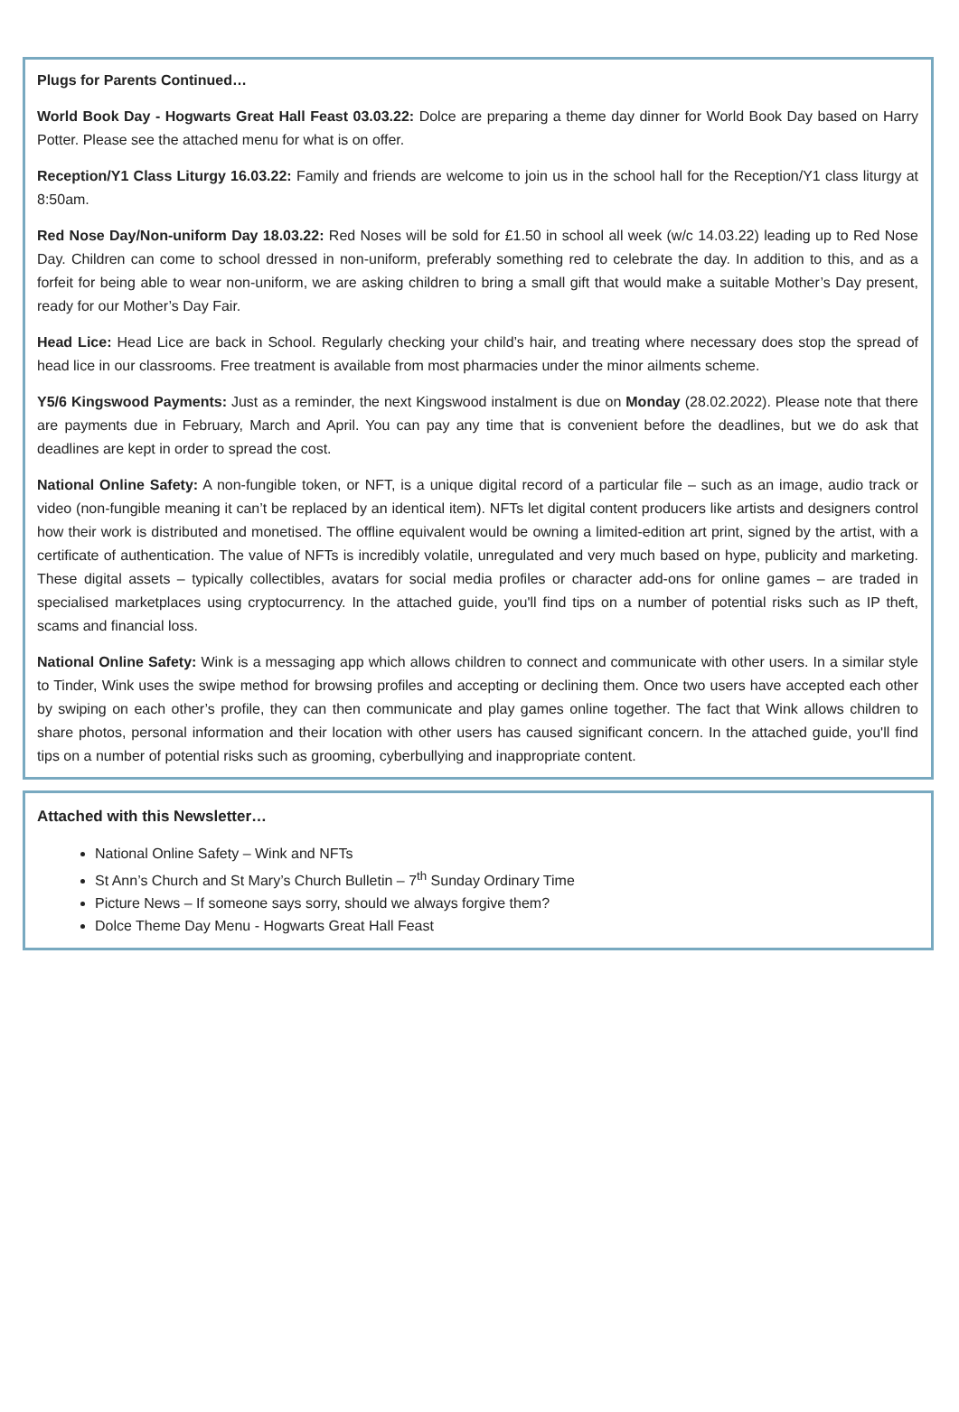Plugs for Parents Continued…
World Book Day - Hogwarts Great Hall Feast 03.03.22: Dolce are preparing a theme day dinner for World Book Day based on Harry Potter. Please see the attached menu for what is on offer.
Reception/Y1 Class Liturgy 16.03.22: Family and friends are welcome to join us in the school hall for the Reception/Y1 class liturgy at 8:50am.
Red Nose Day/Non-uniform Day 18.03.22: Red Noses will be sold for £1.50 in school all week (w/c 14.03.22) leading up to Red Nose Day. Children can come to school dressed in non-uniform, preferably something red to celebrate the day. In addition to this, and as a forfeit for being able to wear non-uniform, we are asking children to bring a small gift that would make a suitable Mother’s Day present, ready for our Mother’s Day Fair.
Head Lice: Head Lice are back in School. Regularly checking your child’s hair, and treating where necessary does stop the spread of head lice in our classrooms. Free treatment is available from most pharmacies under the minor ailments scheme.
Y5/6 Kingswood Payments: Just as a reminder, the next Kingswood instalment is due on Monday (28.02.2022). Please note that there are payments due in February, March and April. You can pay any time that is convenient before the deadlines, but we do ask that deadlines are kept in order to spread the cost.
National Online Safety: A non-fungible token, or NFT, is a unique digital record of a particular file – such as an image, audio track or video (non-fungible meaning it can’t be replaced by an identical item). NFTs let digital content producers like artists and designers control how their work is distributed and monetised. The offline equivalent would be owning a limited-edition art print, signed by the artist, with a certificate of authentication. The value of NFTs is incredibly volatile, unregulated and very much based on hype, publicity and marketing. These digital assets – typically collectibles, avatars for social media profiles or character add-ons for online games – are traded in specialised marketplaces using cryptocurrency. In the attached guide, you'll find tips on a number of potential risks such as IP theft, scams and financial loss.
National Online Safety: Wink is a messaging app which allows children to connect and communicate with other users. In a similar style to Tinder, Wink uses the swipe method for browsing profiles and accepting or declining them. Once two users have accepted each other by swiping on each other’s profile, they can then communicate and play games online together. The fact that Wink allows children to share photos, personal information and their location with other users has caused significant concern. In the attached guide, you'll find tips on a number of potential risks such as grooming, cyberbullying and inappropriate content.
Attached with this Newsletter…
National Online Safety – Wink and NFTs
St Ann’s Church and St Mary’s Church Bulletin – 7<sup>th</sup> Sunday Ordinary Time
Picture News – If someone says sorry, should we always forgive them?
Dolce Theme Day Menu - Hogwarts Great Hall Feast